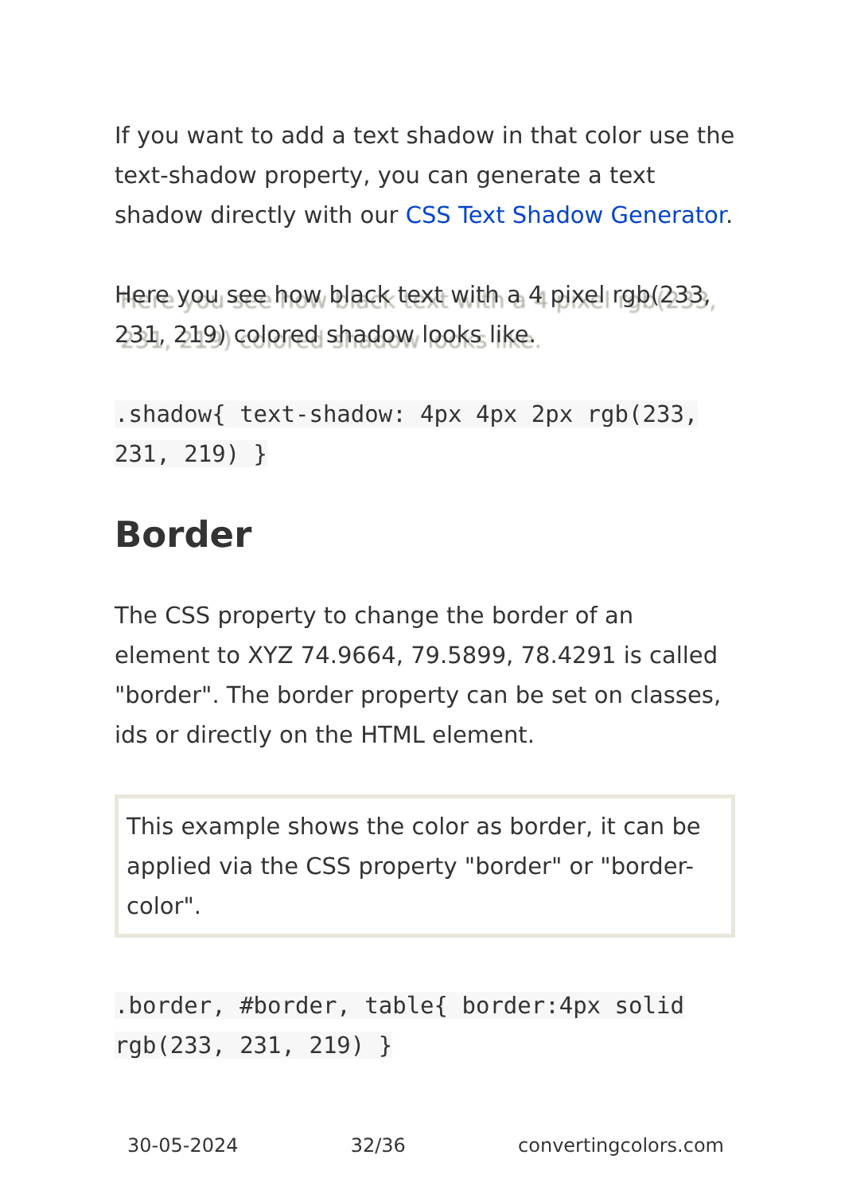If you want to add a text shadow in that color use the text-shadow property, you can generate a text shadow directly with our CSS Text Shadow Generator.
Here you see how black text with a 4 pixel rgb(233, 231, 219) colored shadow looks like.
.shadow{ text-shadow: 4px 4px 2px rgb(233, 231, 219) }
Border
The CSS property to change the border of an element to XYZ 74.9664, 79.5899, 78.4291 is called "border". The border property can be set on classes, ids or directly on the HTML element.
This example shows the color as border, it can be applied via the CSS property "border" or "border-color".
.border, #border, table{ border:4px solid rgb(233, 231, 219) }
30-05-2024 32/36 convertingcolors.com